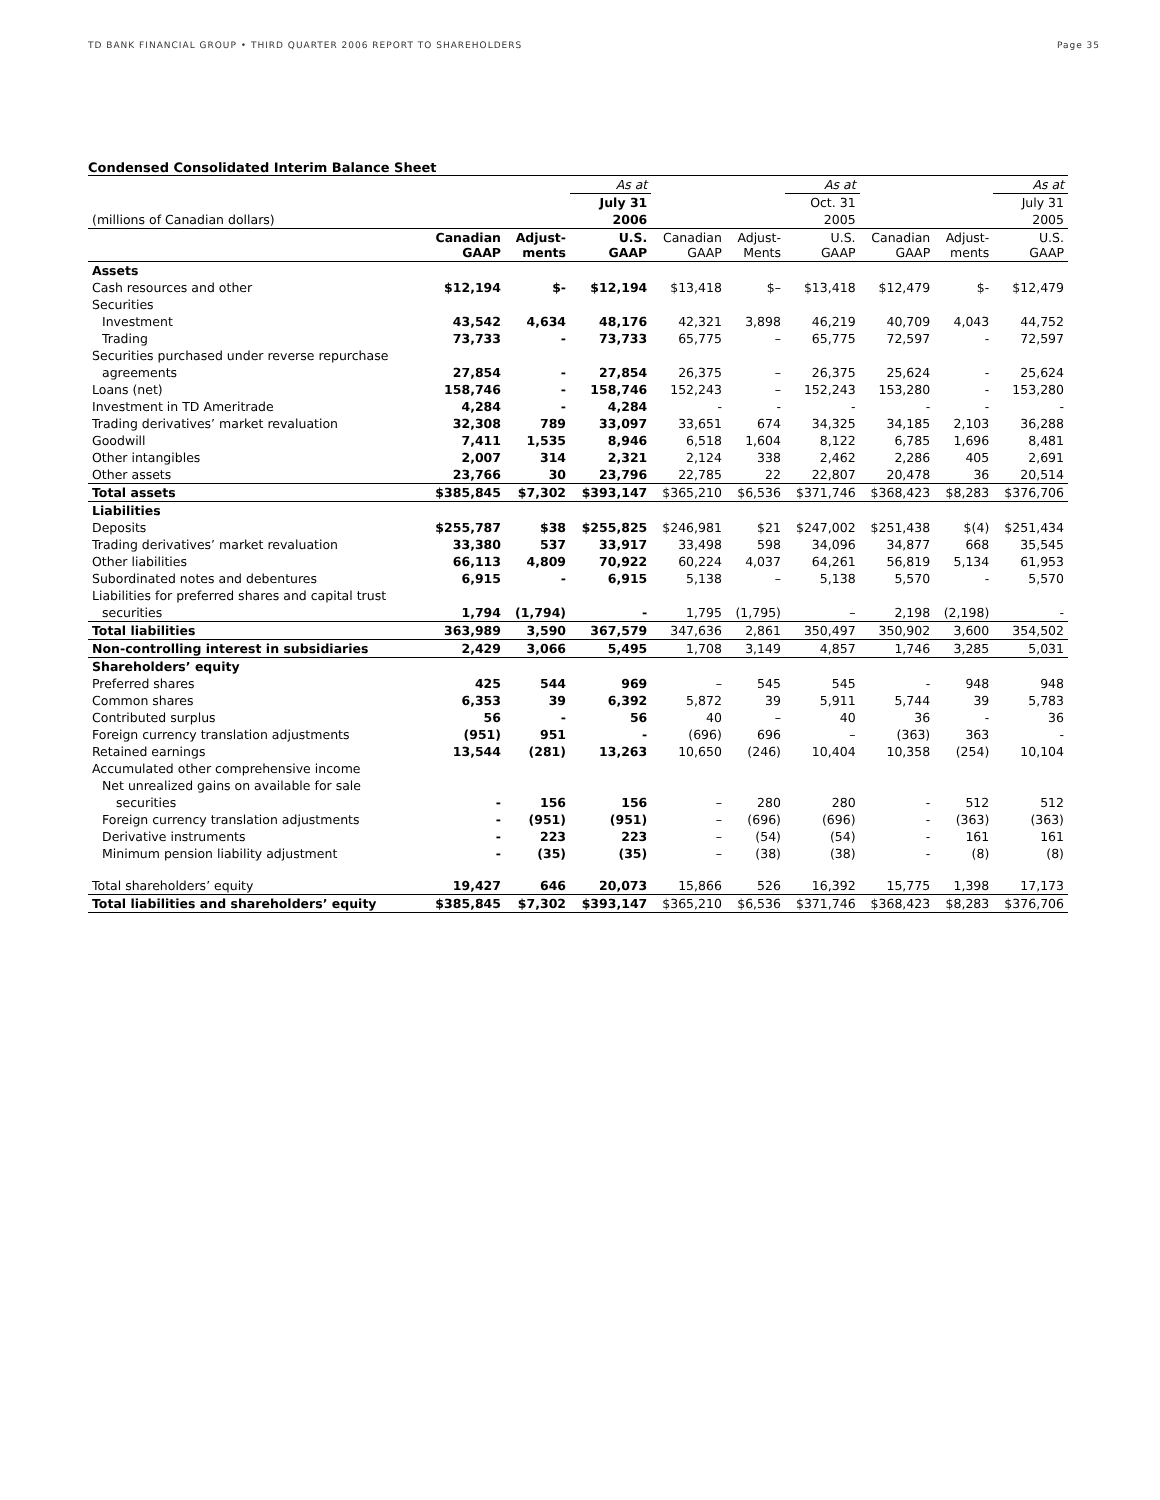TD BANK FINANCIAL GROUP • THIRD QUARTER 2006 REPORT TO SHAREHOLDERS Page 35
Condensed Consolidated Interim Balance Sheet
| | | | As at | | | As at | | | As at |
| | | | July 31 | | | Oct. 31 | | | July 31 |
| (millions of Canadian dollars) | | | 2006 | | | 2005 | | | 2005 |
| | Canadian GAAP | Adjust- ments | U.S. GAAP | Canadian GAAP | Adjust- Ments | U.S. GAAP | Canadian GAAP | Adjust- ments | U.S. GAAP |
| Assets | | | | | | | | | |
| Cash resources and other | $12,194 | $- | $12,194 | $13,418 | $– | $13,418 | $12,479 | $- | $12,479 |
| Securities | | | | | | | | | |
| Investment | 43,542 | 4,634 | 48,176 | 42,321 | 3,898 | 46,219 | 40,709 | 4,043 | 44,752 |
| Trading | 73,733 | - | 73,733 | 65,775 | – | 65,775 | 72,597 | - | 72,597 |
| Securities purchased under reverse repurchase | | | | | | | | | |
| agreements | 27,854 | - | 27,854 | 26,375 | – | 26,375 | 25,624 | - | 25,624 |
| Loans (net) | 158,746 | - | 158,746 | 152,243 | – | 152,243 | 153,280 | - | 153,280 |
| Investment in TD Ameritrade | 4,284 | - | 4,284 | - | - | - | - | - | - |
| Trading derivatives’ market revaluation | 32,308 | 789 | 33,097 | 33,651 | 674 | 34,325 | 34,185 | 2,103 | 36,288 |
| Goodwill | 7,411 | 1,535 | 8,946 | 6,518 | 1,604 | 8,122 | 6,785 | 1,696 | 8,481 |
| Other intangibles | 2,007 | 314 | 2,321 | 2,124 | 338 | 2,462 | 2,286 | 405 | 2,691 |
| Other assets | 23,766 | 30 | 23,796 | 22,785 | 22 | 22,807 | 20,478 | 36 | 20,514 |
| Total assets | $385,845 | $7,302 | $393,147 | $365,210 | $6,536 | $371,746 | $368,423 | $8,283 | $376,706 |
| Liabilities | | | | | | | | | |
| Deposits | $255,787 | $38 | $255,825 | $246,981 | $21 | $247,002 | $251,438 | $(4) | $251,434 |
| Trading derivatives’ market revaluation | 33,380 | 537 | 33,917 | 33,498 | 598 | 34,096 | 34,877 | 668 | 35,545 |
| Other liabilities | 66,113 | 4,809 | 70,922 | 60,224 | 4,037 | 64,261 | 56,819 | 5,134 | 61,953 |
| Subordinated notes and debentures | 6,915 | - | 6,915 | 5,138 | – | 5,138 | 5,570 | - | 5,570 |
| Liabilities for preferred shares and capital trust | | | | | | | | | |
| securities | 1,794 | (1,794) | - | 1,795 | (1,795) | – | 2,198 | (2,198) | - |
| Total liabilities | 363,989 | 3,590 | 367,579 | 347,636 | 2,861 | 350,497 | 350,902 | 3,600 | 354,502 |
| Non-controlling interest in subsidiaries | 2,429 | 3,066 | 5,495 | 1,708 | 3,149 | 4,857 | 1,746 | 3,285 | 5,031 |
| Shareholders’ equity | | | | | | | | | |
| Preferred shares | 425 | 544 | 969 | – | 545 | 545 | - | 948 | 948 |
| Common shares | 6,353 | 39 | 6,392 | 5,872 | 39 | 5,911 | 5,744 | 39 | 5,783 |
| Contributed surplus | 56 | - | 56 | 40 | – | 40 | 36 | - | 36 |
| Foreign currency translation adjustments | (951) | 951 | - | (696) | 696 | – | (363) | 363 | - |
| Retained earnings | 13,544 | (281) | 13,263 | 10,650 | (246) | 10,404 | 10,358 | (254) | 10,104 |
| Accumulated other comprehensive income | | | | | | | | | |
| Net unrealized gains on available for sale | | | | | | | | | |
| securities | - | 156 | 156 | – | 280 | 280 | - | 512 | 512 |
| Foreign currency translation adjustments | - | (951) | (951) | – | (696) | (696) | - | (363) | (363) |
| Derivative instruments | - | 223 | 223 | – | (54) | (54) | - | 161 | 161 |
| Minimum pension liability adjustment | - | (35) | (35) | – | (38) | (38) | - | (8) | (8) |
| Total shareholders’ equity | 19,427 | 646 | 20,073 | 15,866 | 526 | 16,392 | 15,775 | 1,398 | 17,173 |
| Total liabilities and shareholders’ equity | $385,845 | $7,302 | $393,147 | $365,210 | $6,536 | $371,746 | $368,423 | $8,283 | $376,706 |